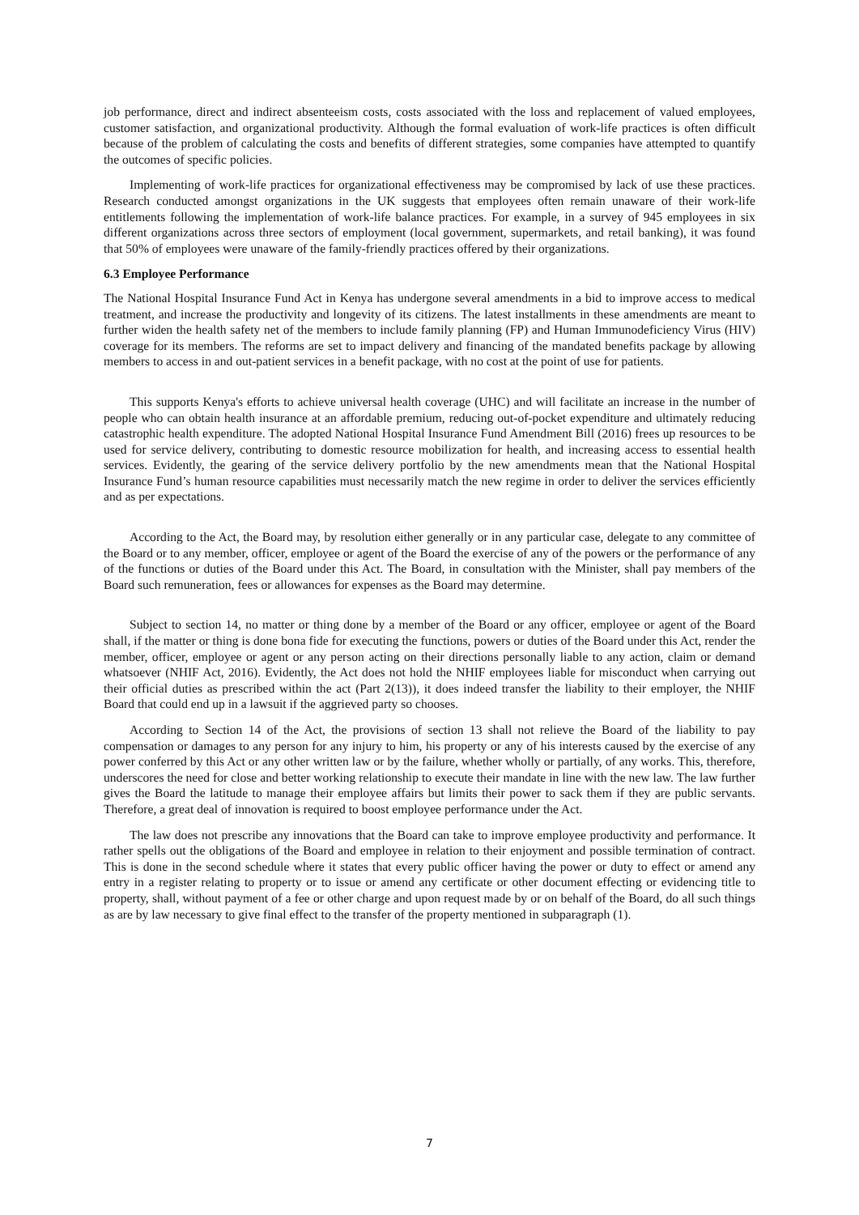job performance, direct and indirect absenteeism costs, costs associated with the loss and replacement of valued employees, customer satisfaction, and organizational productivity. Although the formal evaluation of work-life practices is often difficult because of the problem of calculating the costs and benefits of different strategies, some companies have attempted to quantify the outcomes of specific policies.
Implementing of work-life practices for organizational effectiveness may be compromised by lack of use these practices. Research conducted amongst organizations in the UK suggests that employees often remain unaware of their work-life entitlements following the implementation of work-life balance practices. For example, in a survey of 945 employees in six different organizations across three sectors of employment (local government, supermarkets, and retail banking), it was found that 50% of employees were unaware of the family-friendly practices offered by their organizations.
6.3 Employee Performance
The National Hospital Insurance Fund Act in Kenya has undergone several amendments in a bid to improve access to medical treatment, and increase the productivity and longevity of its citizens. The latest installments in these amendments are meant to further widen the health safety net of the members to include family planning (FP) and Human Immunodeficiency Virus (HIV) coverage for its members. The reforms are set to impact delivery and financing of the mandated benefits package by allowing members to access in and out-patient services in a benefit package, with no cost at the point of use for patients.
This supports Kenya's efforts to achieve universal health coverage (UHC) and will facilitate an increase in the number of people who can obtain health insurance at an affordable premium, reducing out-of-pocket expenditure and ultimately reducing catastrophic health expenditure. The adopted National Hospital Insurance Fund Amendment Bill (2016) frees up resources to be used for service delivery, contributing to domestic resource mobilization for health, and increasing access to essential health services. Evidently, the gearing of the service delivery portfolio by the new amendments mean that the National Hospital Insurance Fund’s human resource capabilities must necessarily match the new regime in order to deliver the services efficiently and as per expectations.
According to the Act, the Board may, by resolution either generally or in any particular case, delegate to any committee of the Board or to any member, officer, employee or agent of the Board the exercise of any of the powers or the performance of any of the functions or duties of the Board under this Act. The Board, in consultation with the Minister, shall pay members of the Board such remuneration, fees or allowances for expenses as the Board may determine.
Subject to section 14, no matter or thing done by a member of the Board or any officer, employee or agent of the Board shall, if the matter or thing is done bona fide for executing the functions, powers or duties of the Board under this Act, render the member, officer, employee or agent or any person acting on their directions personally liable to any action, claim or demand whatsoever (NHIF Act, 2016). Evidently, the Act does not hold the NHIF employees liable for misconduct when carrying out their official duties as prescribed within the act (Part 2(13)), it does indeed transfer the liability to their employer, the NHIF Board that could end up in a lawsuit if the aggrieved party so chooses.
According to Section 14 of the Act, the provisions of section 13 shall not relieve the Board of the liability to pay compensation or damages to any person for any injury to him, his property or any of his interests caused by the exercise of any power conferred by this Act or any other written law or by the failure, whether wholly or partially, of any works. This, therefore, underscores the need for close and better working relationship to execute their mandate in line with the new law. The law further gives the Board the latitude to manage their employee affairs but limits their power to sack them if they are public servants. Therefore, a great deal of innovation is required to boost employee performance under the Act.
The law does not prescribe any innovations that the Board can take to improve employee productivity and performance. It rather spells out the obligations of the Board and employee in relation to their enjoyment and possible termination of contract. This is done in the second schedule where it states that every public officer having the power or duty to effect or amend any entry in a register relating to property or to issue or amend any certificate or other document effecting or evidencing title to property, shall, without payment of a fee or other charge and upon request made by or on behalf of the Board, do all such things as are by law necessary to give final effect to the transfer of the property mentioned in subparagraph (1).
7